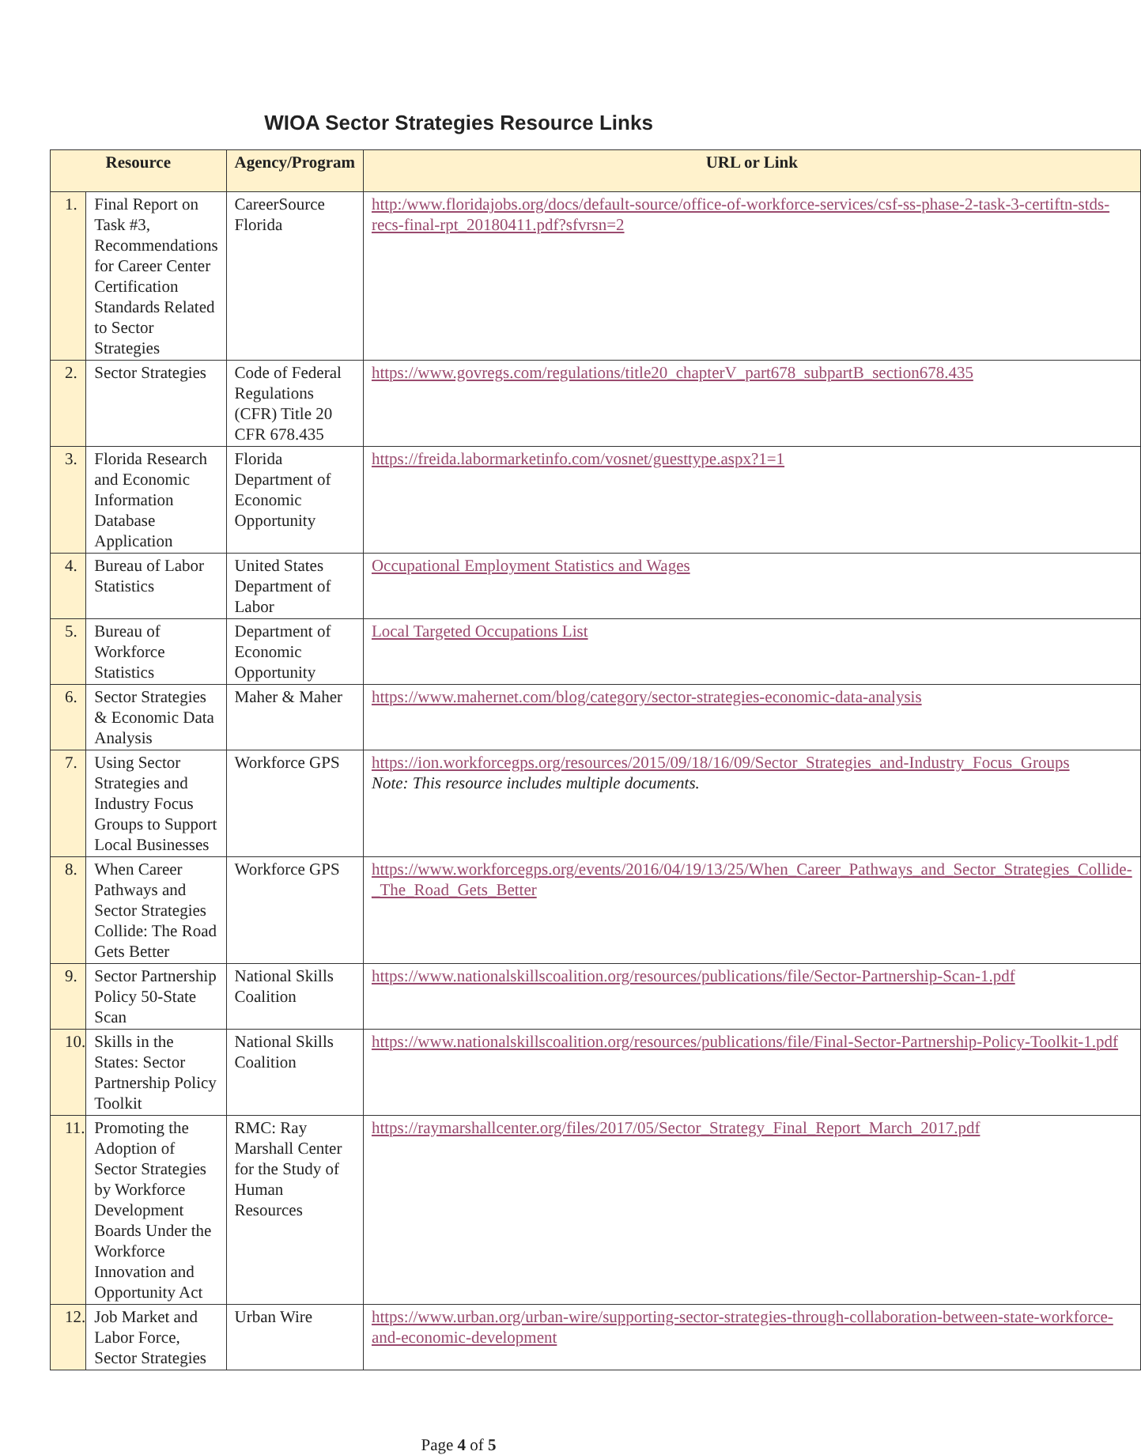WIOA Sector Strategies Resource Links
| Resource | | Agency/Program | URL or Link |
| --- | --- | --- | --- |
| 1. | Final Report on Task #3, Recommendations for Career Center Certification Standards Related to Sector Strategies | CareerSource Florida | http:/www.floridajobs.org/docs/default-source/office-of-workforce-services/csf-ss-phase-2-task-3-certiftn-stds-recs-final-rpt_20180411.pdf?sfvrsn=2 |
| 2. | Sector Strategies | Code of Federal Regulations (CFR) Title 20 CFR 678.435 | https://www.govregs.com/regulations/title20_chapterV_part678_subpartB_section678.435 |
| 3. | Florida Research and Economic Information Database Application | Florida Department of Economic Opportunity | https://freida.labormarketinfo.com/vosnet/guesttype.aspx?1=1 |
| 4. | Bureau of Labor Statistics | United States Department of Labor | Occupational Employment Statistics and Wages |
| 5. | Bureau of Workforce Statistics | Department of Economic Opportunity | Local Targeted Occupations List |
| 6. | Sector Strategies & Economic Data Analysis | Maher & Maher | https://www.mahernet.com/blog/category/sector-strategies-economic-data-analysis |
| 7. | Using Sector Strategies and Industry Focus Groups to Support Local Businesses | Workforce GPS | https://ion.workforcegps.org/resources/2015/09/18/16/09/Sector_Strategies_and-Industry_Focus_Groups Note: This resource includes multiple documents. |
| 8. | When Career Pathways and Sector Strategies Collide: The Road Gets Better | Workforce GPS | https://www.workforcegps.org/events/2016/04/19/13/25/When_Career_Pathways_and_Sector_Strategies_Collide-_The_Road_Gets_Better |
| 9. | Sector Partnership Policy 50-State Scan | National Skills Coalition | https://www.nationalskillscoalition.org/resources/publications/file/Sector-Partnership-Scan-1.pdf |
| 10. | Skills in the States: Sector Partnership Policy Toolkit | National Skills Coalition | https://www.nationalskillscoalition.org/resources/publications/file/Final-Sector-Partnership-Policy-Toolkit-1.pdf |
| 11. | Promoting the Adoption of Sector Strategies by Workforce Development Boards Under the Workforce Innovation and Opportunity Act | RMC: Ray Marshall Center for the Study of Human Resources | https://raymarshallcenter.org/files/2017/05/Sector_Strategy_Final_Report_March_2017.pdf |
| 12. | Job Market and Labor Force, Sector Strategies | Urban Wire | https://www.urban.org/urban-wire/supporting-sector-strategies-through-collaboration-between-state-workforce-and-economic-development |
Page 4 of 5